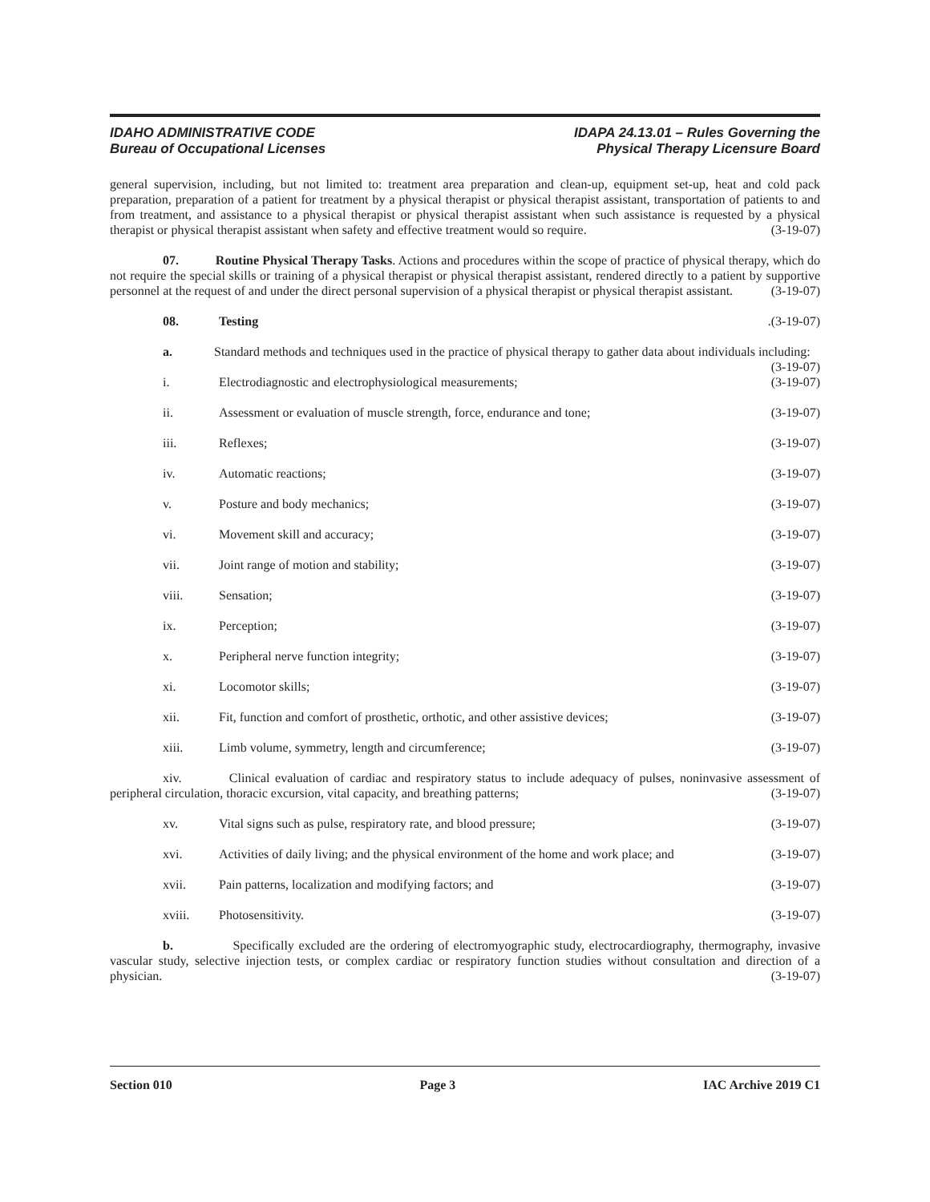IDAHO ADMINISTRATIVE CODE
Bureau of Occupational Licenses
IDAPA 24.13.01 – Rules Governing the
Physical Therapy Licensure Board
general supervision, including, but not limited to: treatment area preparation and clean-up, equipment set-up, heat and cold pack preparation, preparation of a patient for treatment by a physical therapist or physical therapist assistant, transportation of patients to and from treatment, and assistance to a physical therapist or physical therapist assistant when such assistance is requested by a physical therapist or physical therapist assistant when safety and effective treatment would so require. (3-19-07)
07. Routine Physical Therapy Tasks. Actions and procedures within the scope of practice of physical therapy, which do not require the special skills or training of a physical therapist or physical therapist assistant, rendered directly to a patient by supportive personnel at the request of and under the direct personal supervision of a physical therapist or physical therapist assistant. (3-19-07)
08. Testing. (3-19-07)
a. Standard methods and techniques used in the practice of physical therapy to gather data about individuals including: (3-19-07)
i. Electrodiagnostic and electrophysiological measurements; (3-19-07)
ii. Assessment or evaluation of muscle strength, force, endurance and tone; (3-19-07)
iii. Reflexes; (3-19-07)
iv. Automatic reactions; (3-19-07)
v. Posture and body mechanics; (3-19-07)
vi. Movement skill and accuracy; (3-19-07)
vii. Joint range of motion and stability; (3-19-07)
viii. Sensation; (3-19-07)
ix. Perception; (3-19-07)
x. Peripheral nerve function integrity; (3-19-07)
xi. Locomotor skills; (3-19-07)
xii. Fit, function and comfort of prosthetic, orthotic, and other assistive devices; (3-19-07)
xiii. Limb volume, symmetry, length and circumference; (3-19-07)
xiv. Clinical evaluation of cardiac and respiratory status to include adequacy of pulses, noninvasive assessment of peripheral circulation, thoracic excursion, vital capacity, and breathing patterns; (3-19-07)
xv. Vital signs such as pulse, respiratory rate, and blood pressure; (3-19-07)
xvi. Activities of daily living; and the physical environment of the home and work place; and (3-19-07)
xvii. Pain patterns, localization and modifying factors; and (3-19-07)
xviii. Photosensitivity. (3-19-07)
b. Specifically excluded are the ordering of electromyographic study, electrocardiography, thermography, invasive vascular study, selective injection tests, or complex cardiac or respiratory function studies without consultation and direction of a physician. (3-19-07)
Section 010 Page 3 IAC Archive 2019 C1